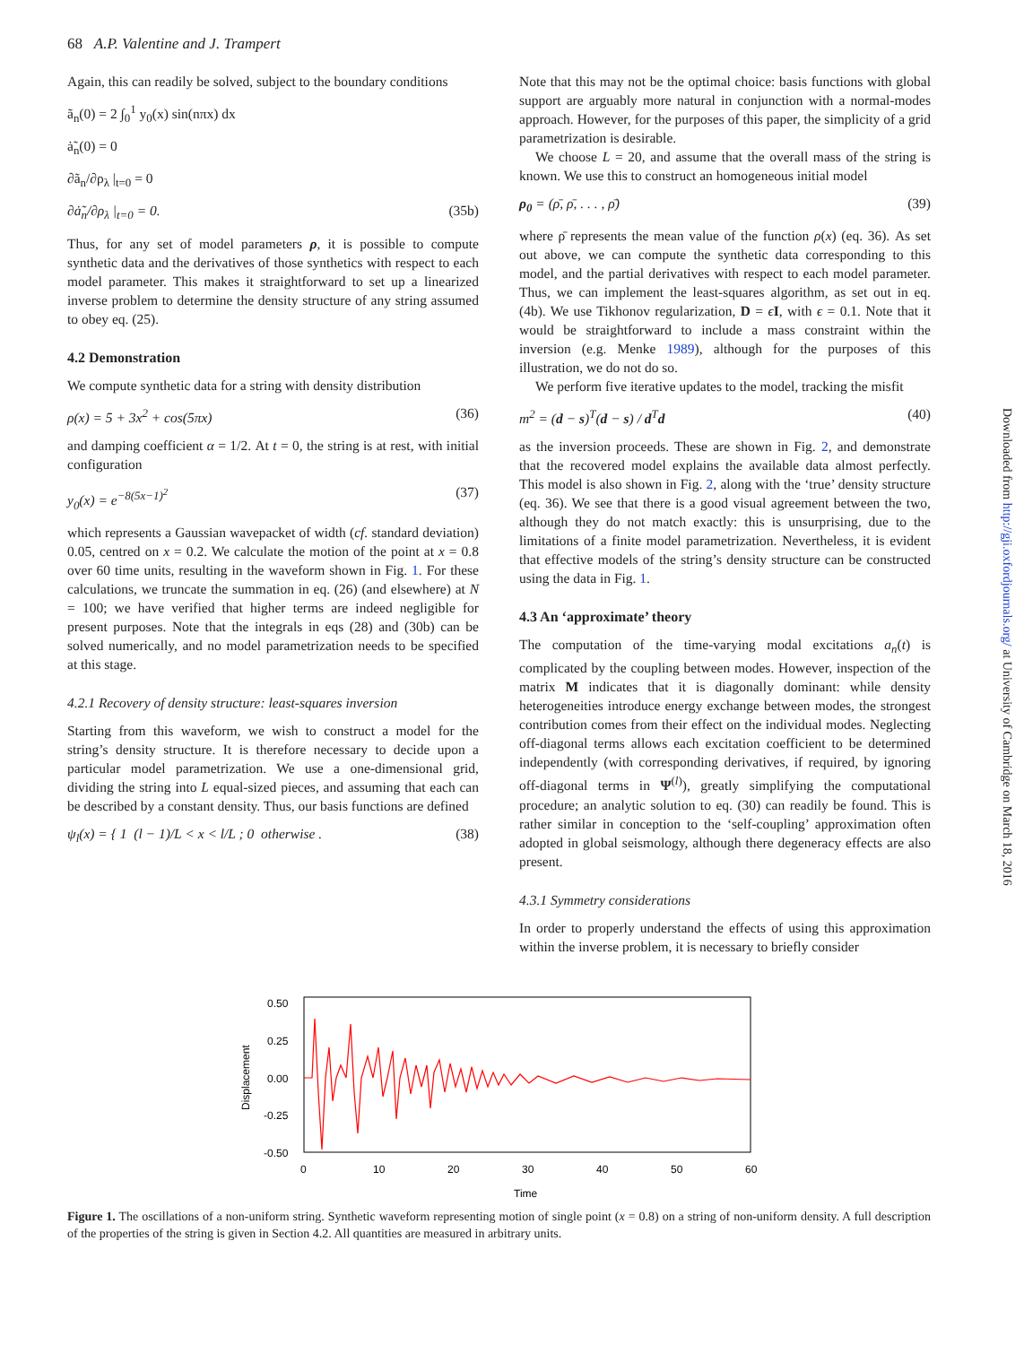68 A.P. Valentine and J. Trampert
Again, this can readily be solved, subject to the boundary conditions
ã<sub>n</sub>(0) = 2 ∫<sub>0</sub><sup>1</sup> y<sub>0</sub>(x) sin(nπx) dx
ȧ̃<sub>n</sub>(0) = 0
∂ã<sub>n</sub>/∂ρ<sub>λ</sub> |<sub>t=0</sub> = 0
∂ȧ̃<sub>n</sub>/∂ρ<sub>λ</sub> |<sub>t=0</sub> = 0. (35b)
Thus, for any set of model parameters ρ, it is possible to compute synthetic data and the derivatives of those synthetics with respect to each model parameter. This makes it straightforward to set up a linearized inverse problem to determine the density structure of any string assumed to obey eq. (25).
4.2 Demonstration
We compute synthetic data for a string with density distribution
ρ(x) = 5 + 3x<sup>2</sup> + cos(5πx) (36)
and damping coefficient α = 1/2. At t = 0, the string is at rest, with initial configuration
y<sub>0</sub>(x) = e<sup>−8(5x−1)<sup>2</sup></sup> (37)
which represents a Gaussian wavepacket of width (cf. standard deviation) 0.05, centred on x = 0.2. We calculate the motion of the point at x = 0.8 over 60 time units, resulting in the waveform shown in Fig. 1. For these calculations, we truncate the summation in eq. (26) (and elsewhere) at N = 100; we have verified that higher terms are indeed negligible for present purposes. Note that the integrals in eqs (28) and (30b) can be solved numerically, and no model parametrization needs to be specified at this stage.
4.2.1 Recovery of density structure: least-squares inversion
Starting from this waveform, we wish to construct a model for the string’s density structure. It is therefore necessary to decide upon a particular model parametrization. We use a one-dimensional grid, dividing the string into L equal-sized pieces, and assuming that each can be described by a constant density. Thus, our basis functions are defined
ψ<sub>l</sub>(x) = { 1 (l − 1)/L < x < l/L ; 0 otherwise . (38)
Note that this may not be the optimal choice: basis functions with global support are arguably more natural in conjunction with a normal-modes approach. However, for the purposes of this paper, the simplicity of a grid parametrization is desirable.
We choose L = 20, and assume that the overall mass of the string is known. We use this to construct an homogeneous initial model
ρ<sub>0</sub> = (ρ̄, ρ̄, . . . , ρ̄) (39)
where ρ̄ represents the mean value of the function ρ(x) (eq. 36). As set out above, we can compute the synthetic data corresponding to this model, and the partial derivatives with respect to each model parameter. Thus, we can implement the least-squares algorithm, as set out in eq. (4b). We use Tikhonov regularization, D = ϵI, with ϵ = 0.1. Note that it would be straightforward to include a mass constraint within the inversion (e.g. Menke 1989), although for the purposes of this illustration, we do not do so.
We perform five iterative updates to the model, tracking the misfit
m<sup>2</sup> = (d − s)<sup>T</sup>(d − s) / d<sup>T</sup>d (40)
as the inversion proceeds. These are shown in Fig. 2, and demonstrate that the recovered model explains the available data almost perfectly. This model is also shown in Fig. 2, along with the ‘true’ density structure (eq. 36). We see that there is a good visual agreement between the two, although they do not match exactly: this is unsurprising, due to the limitations of a finite model parametrization. Nevertheless, it is evident that effective models of the string’s density structure can be constructed using the data in Fig. 1.
4.3 An ‘approximate’ theory
The computation of the time-varying modal excitations a<sub>n</sub>(t) is complicated by the coupling between modes. However, inspection of the matrix M indicates that it is diagonally dominant: while density heterogeneities introduce energy exchange between modes, the strongest contribution comes from their effect on the individual modes. Neglecting off-diagonal terms allows each excitation coefficient to be determined independently (with corresponding derivatives, if required, by ignoring off-diagonal terms in Ψ<sup>(l)</sup>), greatly simplifying the computational procedure; an analytic solution to eq. (30) can readily be found. This is rather similar in conception to the ‘self-coupling’ approximation often adopted in global seismology, although there degeneracy effects are also present.
4.3.1 Symmetry considerations
In order to properly understand the effects of using this approximation within the inverse problem, it is necessary to briefly consider
Downloaded from http://gji.oxfordjournals.org/ at University of Cambridge on March 18, 2016
0.50
0.25
0.00
-0.25
-0.50
0
10
20
30
40
50
60
Time
Displacement
Figure 1. The oscillations of a non-uniform string. Synthetic waveform representing motion of single point (x = 0.8) on a string of non-uniform density. A full description of the properties of the string is given in Section 4.2. All quantities are measured in arbitrary units.